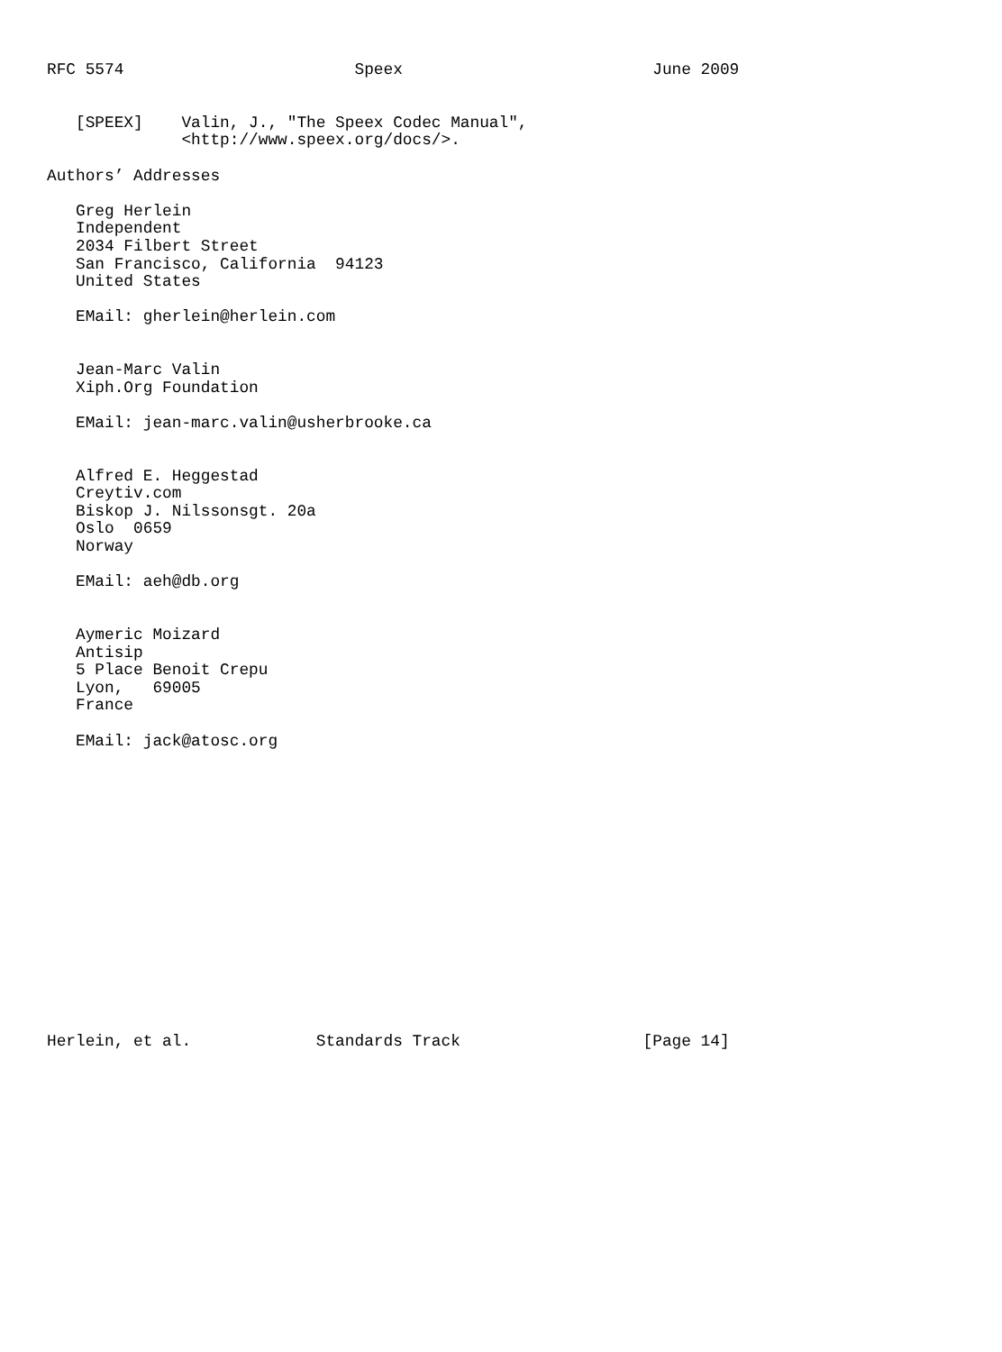RFC 5574                        Speex                          June 2009


   [SPEEX]    Valin, J., "The Speex Codec Manual",
              <http://www.speex.org/docs/>.

Authors’ Addresses

   Greg Herlein
   Independent
   2034 Filbert Street
   San Francisco, California  94123
   United States

   EMail: gherlein@herlein.com


   Jean-Marc Valin
   Xiph.Org Foundation

   EMail: jean-marc.valin@usherbrooke.ca


   Alfred E. Heggestad
   Creytiv.com
   Biskop J. Nilssonsgt. 20a
   Oslo  0659
   Norway

   EMail: aeh@db.org


   Aymeric Moizard
   Antisip
   5 Place Benoit Crepu
   Lyon,   69005
   France

   EMail: jack@atosc.org
















Herlein, et al.             Standards Track                   [Page 14]